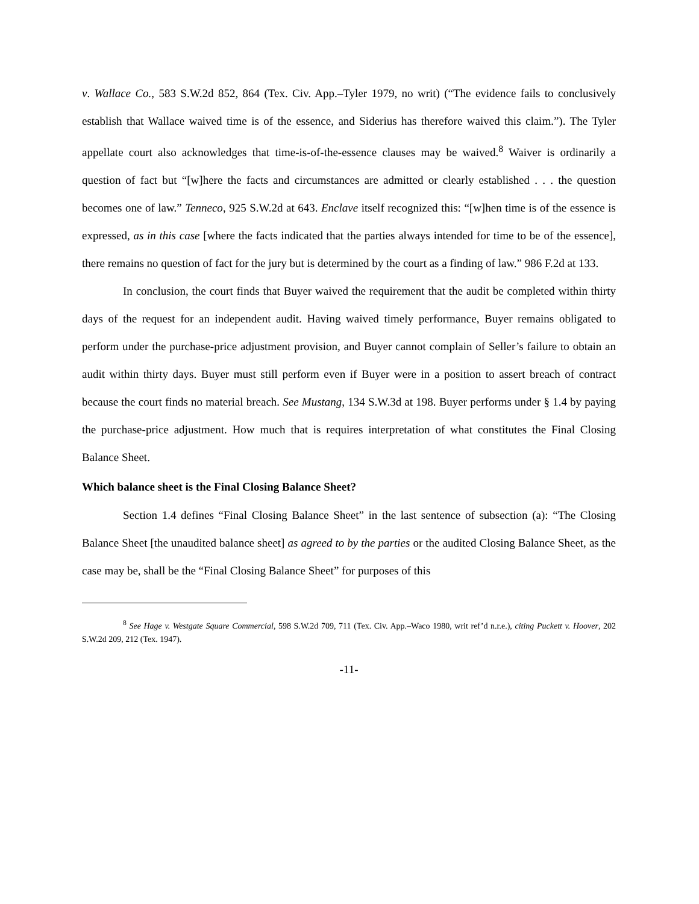v. Wallace Co., 583 S.W.2d 852, 864 (Tex. Civ. App.–Tyler 1979, no writ) (“The evidence fails to conclusively establish that Wallace waived time is of the essence, and Siderius has therefore waived this claim.”). The Tyler appellate court also acknowledges that time-is-of-the-essence clauses may be waived.<sup>8</sup> Waiver is ordinarily a question of fact but “[w]here the facts and circumstances are admitted or clearly established . . . the question becomes one of law.” Tenneco, 925 S.W.2d at 643. Enclave itself recognized this: “[w]hen time is of the essence is expressed, as in this case [where the facts indicated that the parties always intended for time to be of the essence], there remains no question of fact for the jury but is determined by the court as a finding of law.” 986 F.2d at 133.
In conclusion, the court finds that Buyer waived the requirement that the audit be completed within thirty days of the request for an independent audit. Having waived timely performance, Buyer remains obligated to perform under the purchase-price adjustment provision, and Buyer cannot complain of Seller’s failure to obtain an audit within thirty days. Buyer must still perform even if Buyer were in a position to assert breach of contract because the court finds no material breach. See Mustang, 134 S.W.3d at 198. Buyer performs under § 1.4 by paying the purchase-price adjustment. How much that is requires interpretation of what constitutes the Final Closing Balance Sheet.
Which balance sheet is the Final Closing Balance Sheet?
Section 1.4 defines “Final Closing Balance Sheet” in the last sentence of subsection (a): “The Closing Balance Sheet [the unaudited balance sheet] as agreed to by the parties or the audited Closing Balance Sheet, as the case may be, shall be the “Final Closing Balance Sheet” for purposes of this
<sup>8</sup> See Hage v. Westgate Square Commercial, 598 S.W.2d 709, 711 (Tex. Civ. App.–Waco 1980, writ ref’d n.r.e.), citing Puckett v. Hoover, 202 S.W.2d 209, 212 (Tex. 1947).
-11-